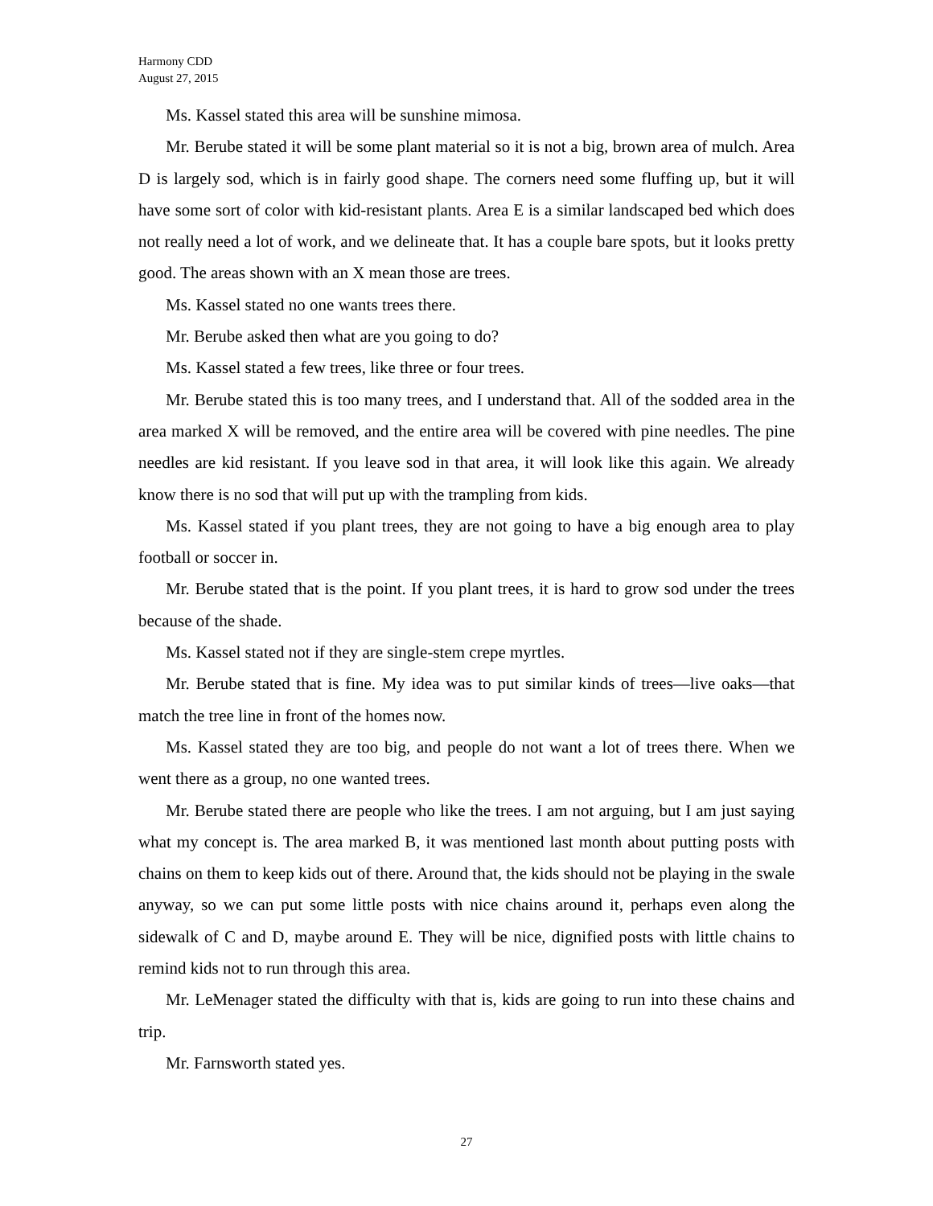Harmony CDD
August 27, 2015
Ms. Kassel stated this area will be sunshine mimosa.
Mr. Berube stated it will be some plant material so it is not a big, brown area of mulch. Area D is largely sod, which is in fairly good shape. The corners need some fluffing up, but it will have some sort of color with kid-resistant plants. Area E is a similar landscaped bed which does not really need a lot of work, and we delineate that. It has a couple bare spots, but it looks pretty good. The areas shown with an X mean those are trees.
Ms. Kassel stated no one wants trees there.
Mr. Berube asked then what are you going to do?
Ms. Kassel stated a few trees, like three or four trees.
Mr. Berube stated this is too many trees, and I understand that. All of the sodded area in the area marked X will be removed, and the entire area will be covered with pine needles. The pine needles are kid resistant. If you leave sod in that area, it will look like this again. We already know there is no sod that will put up with the trampling from kids.
Ms. Kassel stated if you plant trees, they are not going to have a big enough area to play football or soccer in.
Mr. Berube stated that is the point. If you plant trees, it is hard to grow sod under the trees because of the shade.
Ms. Kassel stated not if they are single-stem crepe myrtles.
Mr. Berube stated that is fine. My idea was to put similar kinds of trees—live oaks—that match the tree line in front of the homes now.
Ms. Kassel stated they are too big, and people do not want a lot of trees there. When we went there as a group, no one wanted trees.
Mr. Berube stated there are people who like the trees. I am not arguing, but I am just saying what my concept is. The area marked B, it was mentioned last month about putting posts with chains on them to keep kids out of there. Around that, the kids should not be playing in the swale anyway, so we can put some little posts with nice chains around it, perhaps even along the sidewalk of C and D, maybe around E. They will be nice, dignified posts with little chains to remind kids not to run through this area.
Mr. LeMenager stated the difficulty with that is, kids are going to run into these chains and trip.
Mr. Farnsworth stated yes.
27